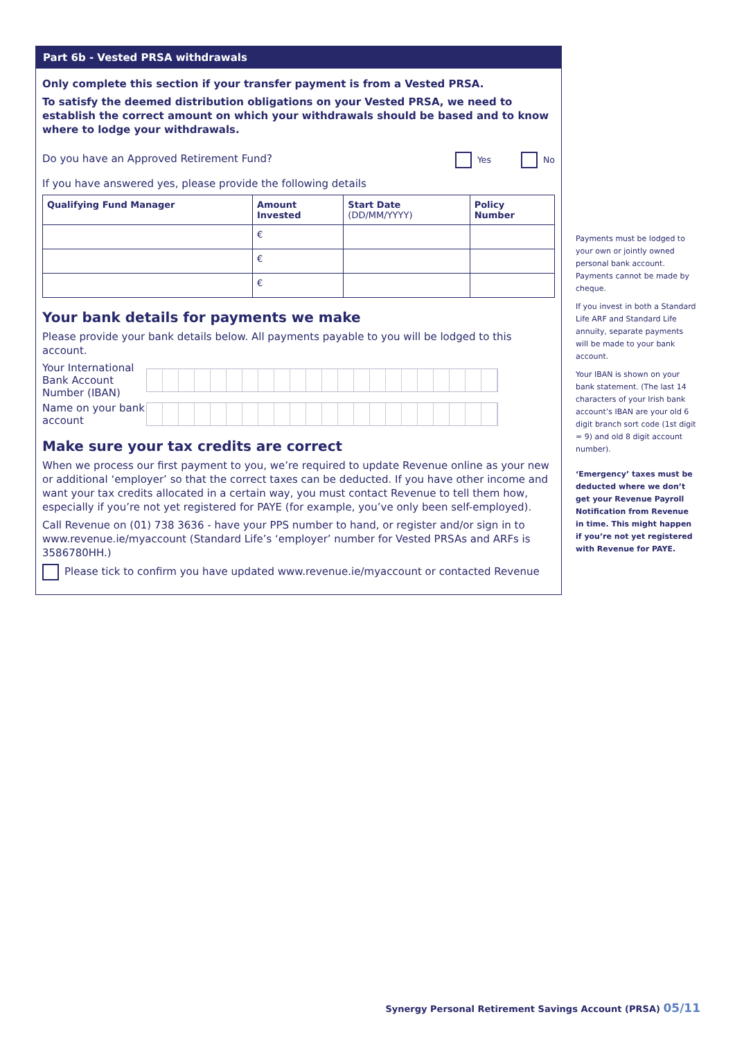Part 6b - Vested PRSA withdrawals
Only complete this section if your transfer payment is from a Vested PRSA.
To satisfy the deemed distribution obligations on your Vested PRSA, we need to establish the correct amount on which your withdrawals should be based and to know where to lodge your withdrawals.
Do you have an Approved Retirement Fund?
Yes No
If you have answered yes, please provide the following details
| Qualifying Fund Manager | Amount Invested | Start Date (DD/MM/YYYY) | Policy Number |
| --- | --- | --- | --- |
| | € | | |
| | € | | |
| | € | | |
Your bank details for payments we make
Please provide your bank details below. All payments payable to you will be lodged to this account.
Your International Bank Account Number (IBAN)
Name on your bank account
Make sure your tax credits are correct
When we process our first payment to you, we’re required to update Revenue online as your new or additional ‘employer’ so that the correct taxes can be deducted. If you have other income and want your tax credits allocated in a certain way, you must contact Revenue to tell them how, especially if you’re not yet registered for PAYE (for example, you’ve only been self-employed).
Call Revenue on (01) 738 3636 - have your PPS number to hand, or register and/or sign in to www.revenue.ie/myaccount (Standard Life’s ‘employer’ number for Vested PRSAs and ARFs is 3586780HH.)
Please tick to confirm you have updated www.revenue.ie/myaccount or contacted Revenue
Payments must be lodged to your own or jointly owned personal bank account. Payments cannot be made by cheque.
If you invest in both a Standard Life ARF and Standard Life annuity, separate payments will be made to your bank account.
Your IBAN is shown on your bank statement. (The last 14 characters of your Irish bank account’s IBAN are your old 6 digit branch sort code (1st digit = 9) and old 8 digit account number).
‘Emergency’ taxes must be deducted where we don’t get your Revenue Payroll Notification from Revenue in time. This might happen if you’re not yet registered with Revenue for PAYE.
Synergy Personal Retirement Savings Account (PRSA) 05/11